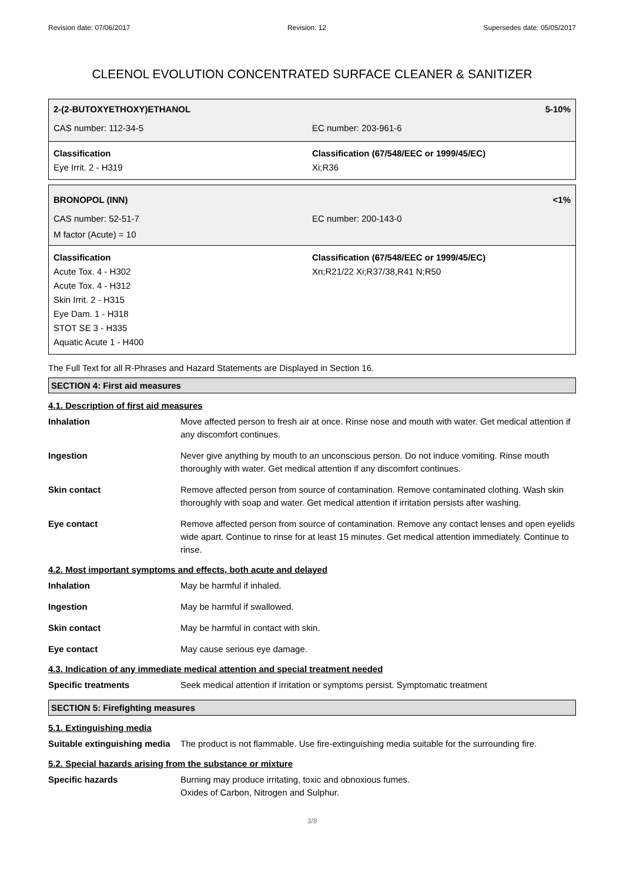Revision date: 07/06/2017 Revision: 12 Supersedes date: 05/05/2017
CLEENOL EVOLUTION CONCENTRATED SURFACE CLEANER & SANITIZER
2-(2-BUTOXYETHOXY)ETHANOL 5-10%
CAS number: 112-34-5 EC number: 203-961-6
Classification
Eye Irrit. 2 - H319
Classification (67/548/EEC or 1999/45/EC)
Xi;R36
BRONOPOL (INN) <1%
CAS number: 52-51-7 EC number: 200-143-0
M factor (Acute) = 10
Classification
Acute Tox. 4 - H302
Acute Tox. 4 - H312
Skin Irrit. 2 - H315
Eye Dam. 1 - H318
STOT SE 3 - H335
Aquatic Acute 1 - H400
Classification (67/548/EEC or 1999/45/EC)
Xn;R21/22 Xi;R37/38,R41 N;R50
The Full Text for all R-Phrases and Hazard Statements are Displayed in Section 16.
SECTION 4: First aid measures
4.1. Description of first aid measures
Inhalation Move affected person to fresh air at once. Rinse nose and mouth with water. Get medical attention if any discomfort continues.
Ingestion Never give anything by mouth to an unconscious person. Do not induce vomiting. Rinse mouth thoroughly with water. Get medical attention if any discomfort continues.
Skin contact Remove affected person from source of contamination. Remove contaminated clothing. Wash skin thoroughly with soap and water. Get medical attention if irritation persists after washing.
Eye contact Remove affected person from source of contamination. Remove any contact lenses and open eyelids wide apart. Continue to rinse for at least 15 minutes. Get medical attention immediately. Continue to rinse.
4.2. Most important symptoms and effects, both acute and delayed
Inhalation May be harmful if inhaled.
Ingestion May be harmful if swallowed.
Skin contact May be harmful in contact with skin.
Eye contact May cause serious eye damage.
4.3. Indication of any immediate medical attention and special treatment needed
Specific treatments Seek medical attention if irritation or symptoms persist. Symptomatic treatment
SECTION 5: Firefighting measures
5.1. Extinguishing media
Suitable extinguishing media
The product is not flammable. Use fire-extinguishing media suitable for the surrounding fire.
5.2. Special hazards arising from the substance or mixture
Specific hazards Burning may produce irritating, toxic and obnoxious fumes.
Oxides of Carbon, Nitrogen and Sulphur.
3/8